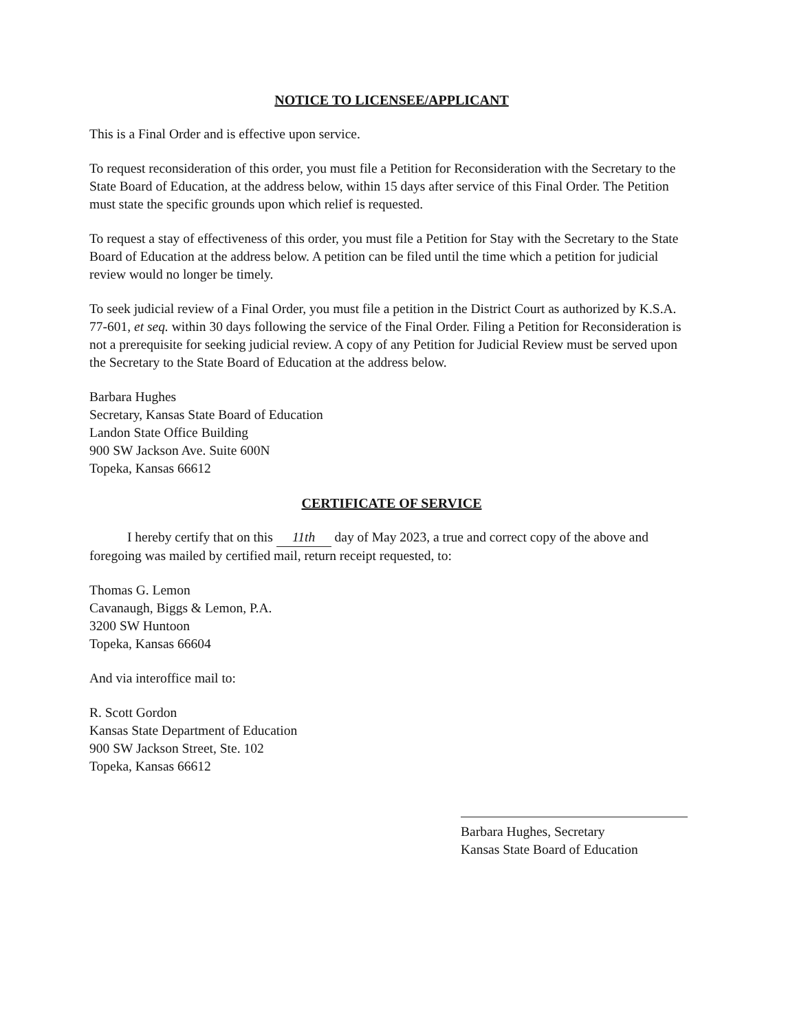NOTICE TO LICENSEE/APPLICANT
This is a Final Order and is effective upon service.
To request reconsideration of this order, you must file a Petition for Reconsideration with the Secretary to the State Board of Education, at the address below, within 15 days after service of this Final Order. The Petition must state the specific grounds upon which relief is requested.
To request a stay of effectiveness of this order, you must file a Petition for Stay with the Secretary to the State Board of Education at the address below. A petition can be filed until the time which a petition for judicial review would no longer be timely.
To seek judicial review of a Final Order, you must file a petition in the District Court as authorized by K.S.A. 77-601, et seq. within 30 days following the service of the Final Order. Filing a Petition for Reconsideration is not a prerequisite for seeking judicial review. A copy of any Petition for Judicial Review must be served upon the Secretary to the State Board of Education at the address below.
Barbara Hughes
Secretary, Kansas State Board of Education
Landon State Office Building
900 SW Jackson Ave. Suite 600N
Topeka, Kansas 66612
CERTIFICATE OF SERVICE
I hereby certify that on this 11th day of May 2023, a true and correct copy of the above and foregoing was mailed by certified mail, return receipt requested, to:
Thomas G. Lemon
Cavanaugh, Biggs & Lemon, P.A.
3200 SW Huntoon
Topeka, Kansas 66604
And via interoffice mail to:
R. Scott Gordon
Kansas State Department of Education
900 SW Jackson Street, Ste. 102
Topeka, Kansas 66612
Barbara Hughes, Secretary
Kansas State Board of Education